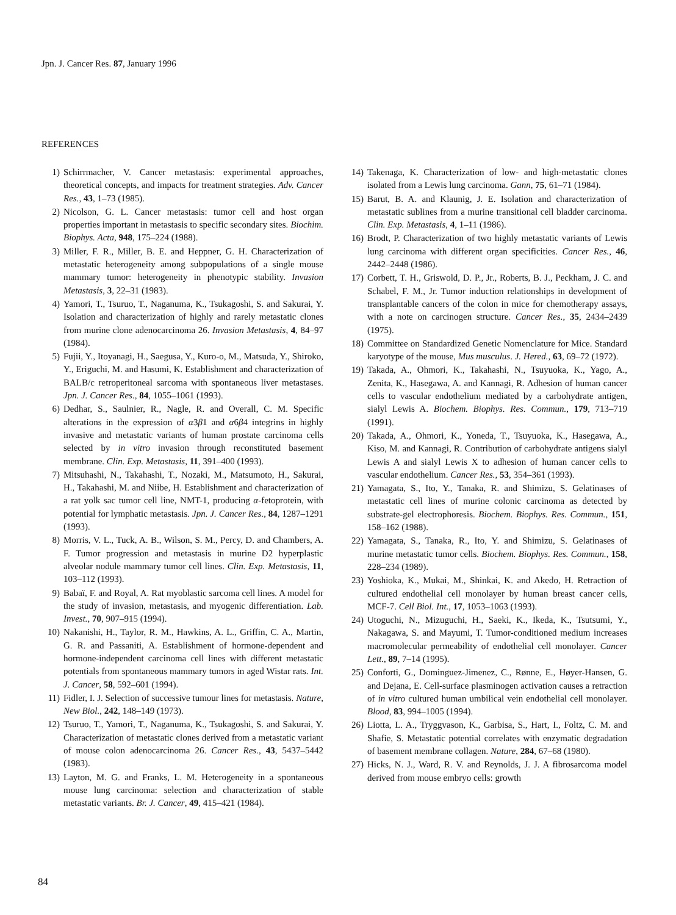Jpn. J. Cancer Res. 87, January 1996
REFERENCES
1) Schirrmacher, V. Cancer metastasis: experimental approaches, theoretical concepts, and impacts for treatment strategies. Adv. Cancer Res., 43, 1–73 (1985).
2) Nicolson, G. L. Cancer metastasis: tumor cell and host organ properties important in metastasis to specific secondary sites. Biochim. Biophys. Acta, 948, 175–224 (1988).
3) Miller, F. R., Miller, B. E. and Heppner, G. H. Characterization of metastatic heterogeneity among subpopulations of a single mouse mammary tumor: heterogeneity in phenotypic stability. Invasion Metastasis, 3, 22–31 (1983).
4) Yamori, T., Tsuruo, T., Naganuma, K., Tsukagoshi, S. and Sakurai, Y. Isolation and characterization of highly and rarely metastatic clones from murine clone adenocarcinoma 26. Invasion Metastasis, 4, 84–97 (1984).
5) Fujii, Y., Itoyanagi, H., Saegusa, Y., Kuro-o, M., Matsuda, Y., Shiroko, Y., Eriguchi, M. and Hasumi, K. Establishment and characterization of BALB/c retroperitoneal sarcoma with spontaneous liver metastases. Jpn. J. Cancer Res., 84, 1055–1061 (1993).
6) Dedhar, S., Saulnier, R., Nagle, R. and Overall, C. M. Specific alterations in the expression of α3β1 and α6β4 integrins in highly invasive and metastatic variants of human prostate carcinoma cells selected by in vitro invasion through reconstituted basement membrane. Clin. Exp. Metastasis, 11, 391–400 (1993).
7) Mitsuhashi, N., Takahashi, T., Nozaki, M., Matsumoto, H., Sakurai, H., Takahashi, M. and Niibe, H. Establishment and characterization of a rat yolk sac tumor cell line, NMT-1, producing α-fetoprotein, with potential for lymphatic metastasis. Jpn. J. Cancer Res., 84, 1287–1291 (1993).
8) Morris, V. L., Tuck, A. B., Wilson, S. M., Percy, D. and Chambers, A. F. Tumor progression and metastasis in murine D2 hyperplastic alveolar nodule mammary tumor cell lines. Clin. Exp. Metastasis, 11, 103–112 (1993).
9) Babaï, F. and Royal, A. Rat myoblastic sarcoma cell lines. A model for the study of invasion, metastasis, and myogenic differentiation. Lab. Invest., 70, 907–915 (1994).
10) Nakanishi, H., Taylor, R. M., Hawkins, A. L., Griffin, C. A., Martin, G. R. and Passaniti, A. Establishment of hormone-dependent and hormone-independent carcinoma cell lines with different metastatic potentials from spontaneous mammary tumors in aged Wistar rats. Int. J. Cancer, 58, 592–601 (1994).
11) Fidler, I. J. Selection of successive tumour lines for metastasis. Nature, New Biol., 242, 148–149 (1973).
12) Tsuruo, T., Yamori, T., Naganuma, K., Tsukagoshi, S. and Sakurai, Y. Characterization of metastatic clones derived from a metastatic variant of mouse colon adenocarcinoma 26. Cancer Res., 43, 5437–5442 (1983).
13) Layton, M. G. and Franks, L. M. Heterogeneity in a spontaneous mouse lung carcinoma: selection and characterization of stable metastatic variants. Br. J. Cancer, 49, 415–421 (1984).
14) Takenaga, K. Characterization of low- and high-metastatic clones isolated from a Lewis lung carcinoma. Gann, 75, 61–71 (1984).
15) Barut, B. A. and Klaunig, J. E. Isolation and characterization of metastatic sublines from a murine transitional cell bladder carcinoma. Clin. Exp. Metastasis, 4, 1–11 (1986).
16) Brodt, P. Characterization of two highly metastatic variants of Lewis lung carcinoma with different organ specificities. Cancer Res., 46, 2442–2448 (1986).
17) Corbett, T. H., Griswold, D. P., Jr., Roberts, B. J., Peckham, J. C. and Schabel, F. M., Jr. Tumor induction relationships in development of transplantable cancers of the colon in mice for chemotherapy assays, with a note on carcinogen structure. Cancer Res., 35, 2434–2439 (1975).
18) Committee on Standardized Genetic Nomenclature for Mice. Standard karyotype of the mouse, Mus musculus. J. Hered., 63, 69–72 (1972).
19) Takada, A., Ohmori, K., Takahashi, N., Tsuyuoka, K., Yago, A., Zenita, K., Hasegawa, A. and Kannagi, R. Adhesion of human cancer cells to vascular endothelium mediated by a carbohydrate antigen, sialyl Lewis A. Biochem. Biophys. Res. Commun., 179, 713–719 (1991).
20) Takada, A., Ohmori, K., Yoneda, T., Tsuyuoka, K., Hasegawa, A., Kiso, M. and Kannagi, R. Contribution of carbohydrate antigens sialyl Lewis A and sialyl Lewis X to adhesion of human cancer cells to vascular endothelium. Cancer Res., 53, 354–361 (1993).
21) Yamagata, S., Ito, Y., Tanaka, R. and Shimizu, S. Gelatinases of metastatic cell lines of murine colonic carcinoma as detected by substrate-gel electrophoresis. Biochem. Biophys. Res. Commun., 151, 158–162 (1988).
22) Yamagata, S., Tanaka, R., Ito, Y. and Shimizu, S. Gelatinases of murine metastatic tumor cells. Biochem. Biophys. Res. Commun., 158, 228–234 (1989).
23) Yoshioka, K., Mukai, M., Shinkai, K. and Akedo, H. Retraction of cultured endothelial cell monolayer by human breast cancer cells, MCF-7. Cell Biol. Int., 17, 1053–1063 (1993).
24) Utoguchi, N., Mizuguchi, H., Saeki, K., Ikeda, K., Tsutsumi, Y., Nakagawa, S. and Mayumi, T. Tumor-conditioned medium increases macromolecular permeability of endothelial cell monolayer. Cancer Lett., 89, 7–14 (1995).
25) Conforti, G., Dominguez-Jimenez, C., Rønne, E., Høyer-Hansen, G. and Dejana, E. Cell-surface plasminogen activation causes a retraction of in vitro cultured human umbilical vein endothelial cell monolayer. Blood, 83, 994–1005 (1994).
26) Liotta, L. A., Tryggvason, K., Garbisa, S., Hart, I., Foltz, C. M. and Shafie, S. Metastatic potential correlates with enzymatic degradation of basement membrane collagen. Nature, 284, 67–68 (1980).
27) Hicks, N. J., Ward, R. V. and Reynolds, J. J. A fibrosarcoma model derived from mouse embryo cells: growth
84